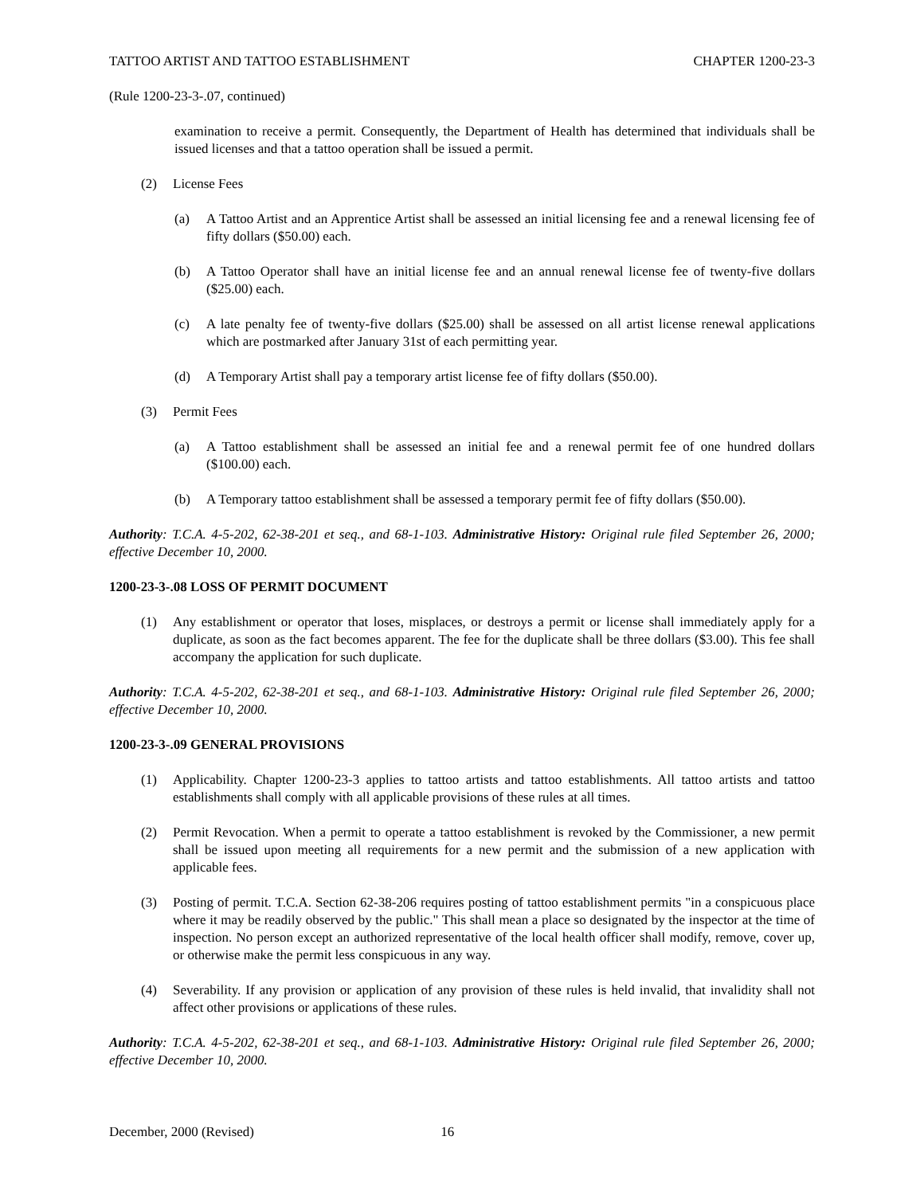TATTOO ARTIST AND TATTOO ESTABLISHMENT CHAPTER 1200-23-3
(Rule 1200-23-3-.07, continued)
examination to receive a permit. Consequently, the Department of Health has determined that individuals shall be issued licenses and that a tattoo operation shall be issued a permit.
(2) License Fees
(a) A Tattoo Artist and an Apprentice Artist shall be assessed an initial licensing fee and a renewal licensing fee of fifty dollars ($50.00) each.
(b) A Tattoo Operator shall have an initial license fee and an annual renewal license fee of twenty-five dollars ($25.00) each.
(c) A late penalty fee of twenty-five dollars ($25.00) shall be assessed on all artist license renewal applications which are postmarked after January 31st of each permitting year.
(d) A Temporary Artist shall pay a temporary artist license fee of fifty dollars ($50.00).
(3) Permit Fees
(a) A Tattoo establishment shall be assessed an initial fee and a renewal permit fee of one hundred dollars ($100.00) each.
(b) A Temporary tattoo establishment shall be assessed a temporary permit fee of fifty dollars ($50.00).
Authority: T.C.A. 4-5-202, 62-38-201 et seq., and 68-1-103. Administrative History: Original rule filed September 26, 2000; effective December 10, 2000.
1200-23-3-.08 LOSS OF PERMIT DOCUMENT
(1) Any establishment or operator that loses, misplaces, or destroys a permit or license shall immediately apply for a duplicate, as soon as the fact becomes apparent. The fee for the duplicate shall be three dollars ($3.00). This fee shall accompany the application for such duplicate.
Authority: T.C.A. 4-5-202, 62-38-201 et seq., and 68-1-103. Administrative History: Original rule filed September 26, 2000; effective December 10, 2000.
1200-23-3-.09 GENERAL PROVISIONS
(1) Applicability. Chapter 1200-23-3 applies to tattoo artists and tattoo establishments. All tattoo artists and tattoo establishments shall comply with all applicable provisions of these rules at all times.
(2) Permit Revocation. When a permit to operate a tattoo establishment is revoked by the Commissioner, a new permit shall be issued upon meeting all requirements for a new permit and the submission of a new application with applicable fees.
(3) Posting of permit. T.C.A. Section 62-38-206 requires posting of tattoo establishment permits "in a conspicuous place where it may be readily observed by the public." This shall mean a place so designated by the inspector at the time of inspection. No person except an authorized representative of the local health officer shall modify, remove, cover up, or otherwise make the permit less conspicuous in any way.
(4) Severability. If any provision or application of any provision of these rules is held invalid, that invalidity shall not affect other provisions or applications of these rules.
Authority: T.C.A. 4-5-202, 62-38-201 et seq., and 68-1-103. Administrative History: Original rule filed September 26, 2000; effective December 10, 2000.
December, 2000 (Revised) 16